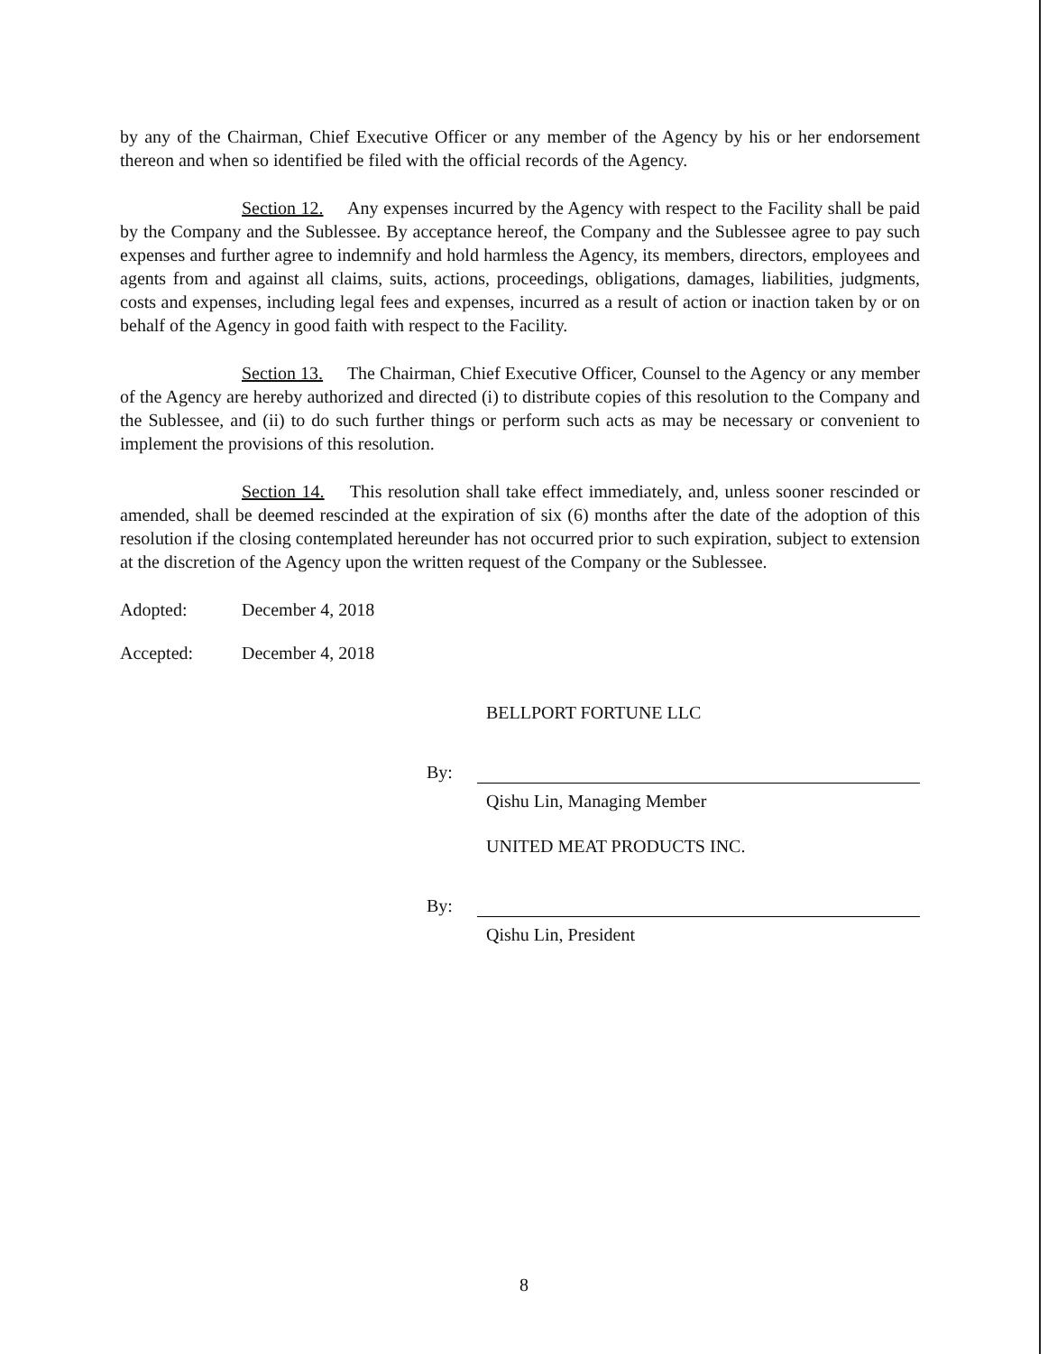by any of the Chairman, Chief Executive Officer or any member of the Agency by his or her endorsement thereon and when so identified be filed with the official records of the Agency.
Section 12. Any expenses incurred by the Agency with respect to the Facility shall be paid by the Company and the Sublessee. By acceptance hereof, the Company and the Sublessee agree to pay such expenses and further agree to indemnify and hold harmless the Agency, its members, directors, employees and agents from and against all claims, suits, actions, proceedings, obligations, damages, liabilities, judgments, costs and expenses, including legal fees and expenses, incurred as a result of action or inaction taken by or on behalf of the Agency in good faith with respect to the Facility.
Section 13. The Chairman, Chief Executive Officer, Counsel to the Agency or any member of the Agency are hereby authorized and directed (i) to distribute copies of this resolution to the Company and the Sublessee, and (ii) to do such further things or perform such acts as may be necessary or convenient to implement the provisions of this resolution.
Section 14. This resolution shall take effect immediately, and, unless sooner rescinded or amended, shall be deemed rescinded at the expiration of six (6) months after the date of the adoption of this resolution if the closing contemplated hereunder has not occurred prior to such expiration, subject to extension at the discretion of the Agency upon the written request of the Company or the Sublessee.
Adopted: December 4, 2018
Accepted: December 4, 2018
BELLPORT FORTUNE LLC
By:
Qishu Lin, Managing Member
UNITED MEAT PRODUCTS INC.
By:
Qishu Lin, President
8